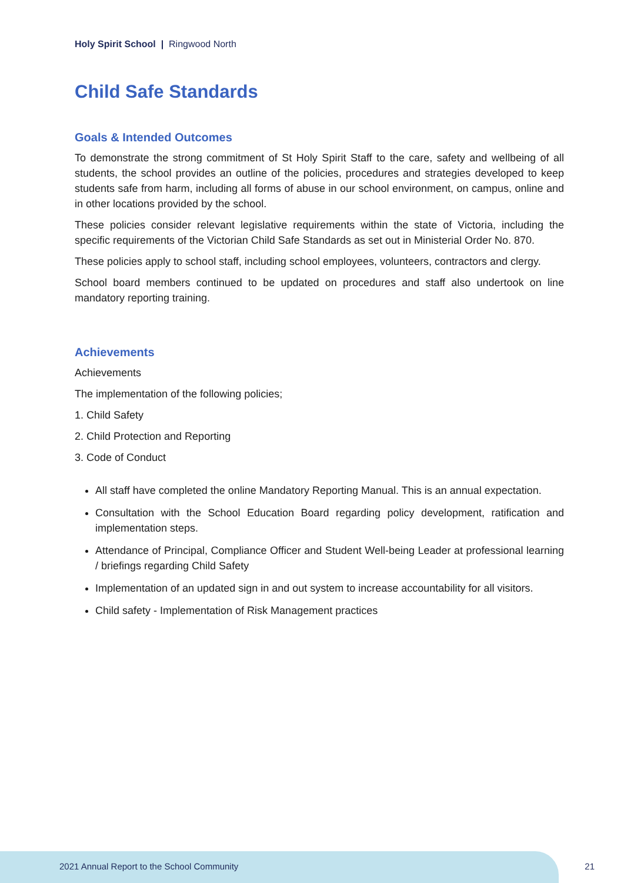Holy Spirit School | Ringwood North
Child Safe Standards
Goals & Intended Outcomes
To demonstrate the strong commitment of St Holy Spirit Staff to the care, safety and wellbeing of all students, the school provides an outline of the policies, procedures and strategies developed to keep students safe from harm, including all forms of abuse in our school environment, on campus, online and in other locations provided by the school.
These policies consider relevant legislative requirements within the state of Victoria, including the specific requirements of the Victorian Child Safe Standards as set out in Ministerial Order No. 870.
These policies apply to school staff, including school employees, volunteers, contractors and clergy.
School board members continued to be updated on procedures and staff also undertook on line mandatory reporting training.
Achievements
Achievements
The implementation of the following policies;
1. Child Safety
2. Child Protection and Reporting
3. Code of Conduct
All staff have completed the online Mandatory Reporting Manual. This is an annual expectation.
Consultation with the School Education Board regarding policy development, ratification and implementation steps.
Attendance of Principal, Compliance Officer and Student Well-being Leader at professional learning / briefings regarding Child Safety
Implementation of an updated sign in and out system to increase accountability for all visitors.
Child safety - Implementation of Risk Management practices
2021 Annual Report to the School Community
21